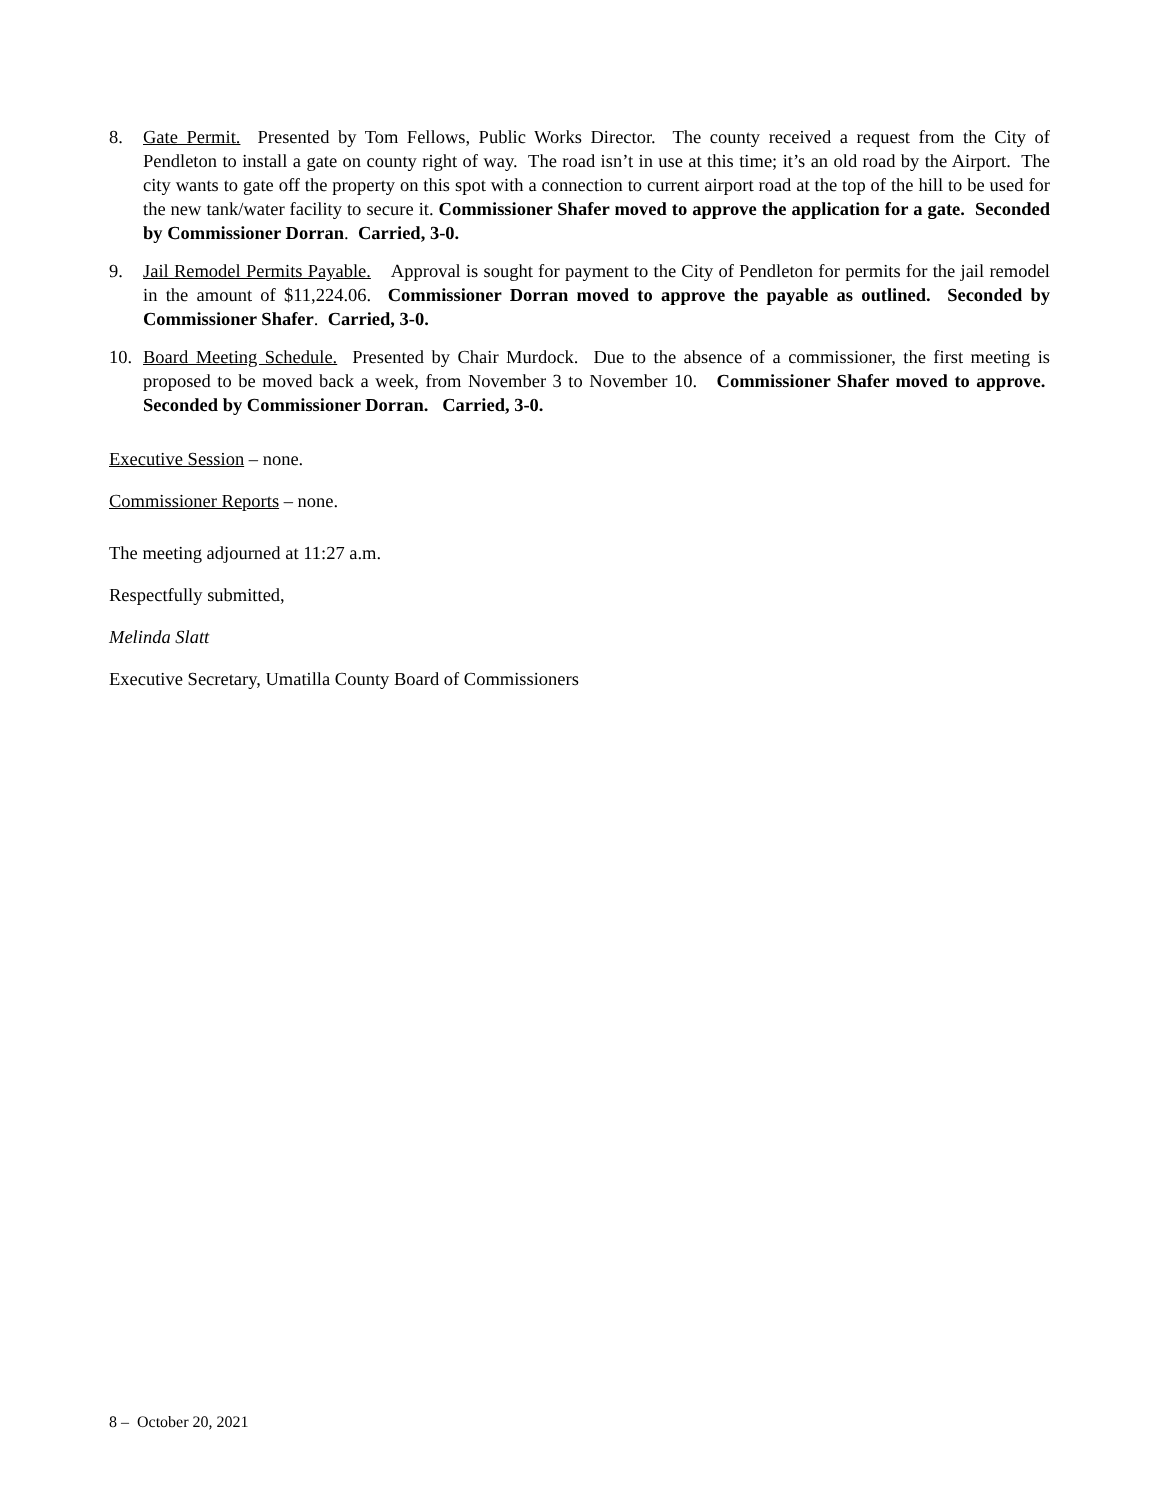8. Gate Permit. Presented by Tom Fellows, Public Works Director. The county received a request from the City of Pendleton to install a gate on county right of way. The road isn’t in use at this time; it’s an old road by the Airport. The city wants to gate off the property on this spot with a connection to current airport road at the top of the hill to be used for the new tank/water facility to secure it. Commissioner Shafer moved to approve the application for a gate. Seconded by Commissioner Dorran. Carried, 3-0.
9. Jail Remodel Permits Payable. Approval is sought for payment to the City of Pendleton for permits for the jail remodel in the amount of $11,224.06. Commissioner Dorran moved to approve the payable as outlined. Seconded by Commissioner Shafer. Carried, 3-0.
10. Board Meeting Schedule. Presented by Chair Murdock. Due to the absence of a commissioner, the first meeting is proposed to be moved back a week, from November 3 to November 10. Commissioner Shafer moved to approve. Seconded by Commissioner Dorran. Carried, 3-0.
Executive Session – none.
Commissioner Reports – none.
The meeting adjourned at 11:27 a.m.
Respectfully submitted,
Melinda Slatt
Executive Secretary, Umatilla County Board of Commissioners
8 – October 20, 2021